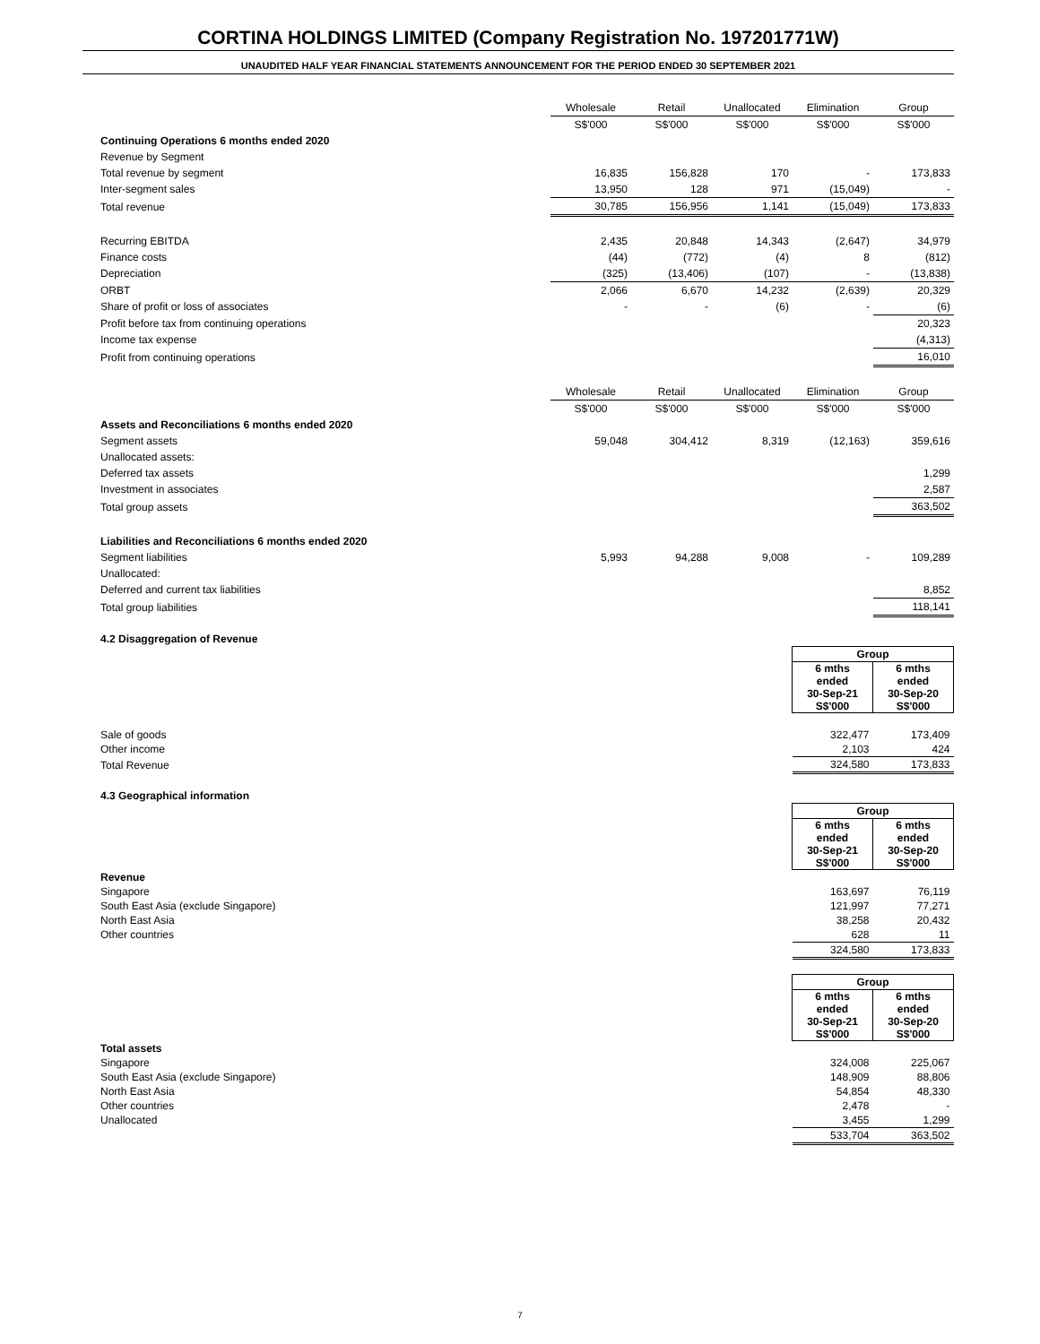CORTINA HOLDINGS LIMITED (Company Registration No. 197201771W)
UNAUDITED HALF YEAR FINANCIAL STATEMENTS ANNOUNCEMENT FOR THE PERIOD ENDED 30 SEPTEMBER 2021
| | Wholesale | Retail | Unallocated | Elimination | Group |
| | S$'000 | S$'000 | S$'000 | S$'000 | S$'000 |
| Continuing Operations 6 months ended 2020 | | | | | |
| Revenue by Segment | | | | | |
| Total revenue by segment | 16,835 | 156,828 | 170 | - | 173,833 |
| Inter-segment sales | 13,950 | 128 | 971 | (15,049) | - |
| Total revenue | 30,785 | 156,956 | 1,141 | (15,049) | 173,833 |
| Recurring EBITDA | 2,435 | 20,848 | 14,343 | (2,647) | 34,979 |
| Finance costs | (44) | (772) | (4) | 8 | (812) |
| Depreciation | (325) | (13,406) | (107) | - | (13,838) |
| ORBT | 2,066 | 6,670 | 14,232 | (2,639) | 20,329 |
| Share of profit or loss of associates | - | - | (6) | - | (6) |
| Profit before tax from continuing operations | | | | | 20,323 |
| Income tax expense | | | | | (4,313) |
| Profit from continuing operations | | | | | 16,010 |
| | Wholesale | Retail | Unallocated | Elimination | Group |
| | S$'000 | S$'000 | S$'000 | S$'000 | S$'000 |
| Assets and Reconciliations 6 months ended 2020 | | | | | |
| Segment assets | 59,048 | 304,412 | 8,319 | (12,163) | 359,616 |
| Unallocated assets: | | | | | |
| Deferred tax assets | | | | | 1,299 |
| Investment in associates | | | | | 2,587 |
| Total group assets | | | | | 363,502 |
| Liabilities and Reconciliations 6 months ended 2020 | | | | | |
| Segment liabilities | 5,993 | 94,288 | 9,008 | - | 109,289 |
| Unallocated: | | | | | |
| Deferred and current tax liabilities | | | | | 8,852 |
| Total group liabilities | | | | | 118,141 |
| 4.2 Disaggregation of Revenue | | |
| | Group | |
| | 6 mths ended 30-Sep-21 S$'000 | 6 mths ended 30-Sep-20 S$'000 |
| Sale of goods | 322,477 | 173,409 |
| Other income | 2,103 | 424 |
| Total Revenue | 324,580 | 173,833 |
| 4.3 Geographical information | | |
| | Group | |
| | 6 mths ended 30-Sep-21 S$'000 | 6 mths ended 30-Sep-20 S$'000 |
| Revenue | | |
| Singapore | 163,697 | 76,119 |
| South East Asia (exclude Singapore) | 121,997 | 77,271 |
| North East Asia | 38,258 | 20,432 |
| Other countries | 628 | 11 |
| | 324,580 | 173,833 |
| | Group | |
| | 6 mths ended 30-Sep-21 S$'000 | 6 mths ended 30-Sep-20 S$'000 |
| Total assets | | |
| Singapore | 324,008 | 225,067 |
| South East Asia (exclude Singapore) | 148,909 | 88,806 |
| North East Asia | 54,854 | 48,330 |
| Other countries | 2,478 | - |
| Unallocated | 3,455 | 1,299 |
| | 533,704 | 363,502 |
7